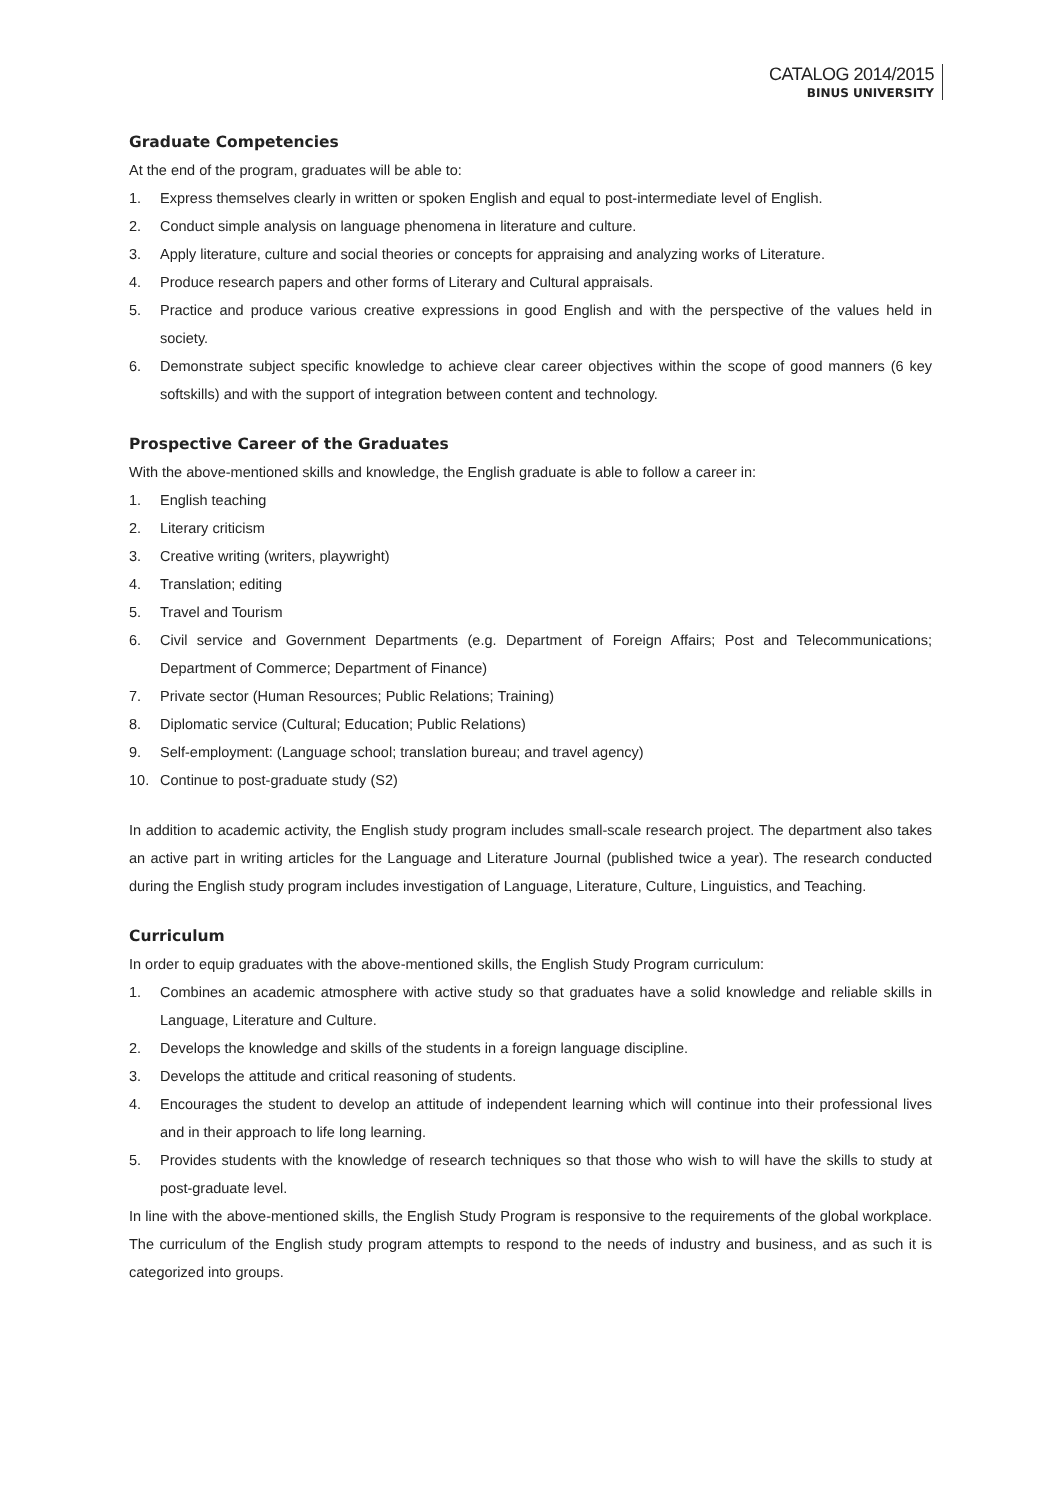CATALOG 2014/2015
BINUS UNIVERSITY
Graduate Competencies
At the end of the program, graduates will be able to:
1. Express themselves clearly in written or spoken English and equal to post-intermediate level of English.
2. Conduct simple analysis on language phenomena in literature and culture.
3. Apply literature, culture and social theories or concepts for appraising and analyzing works of Literature.
4. Produce research papers and other forms of Literary and Cultural appraisals.
5. Practice and produce various creative expressions in good English and with the perspective of the values held in society.
6. Demonstrate subject specific knowledge to achieve clear career objectives within the scope of good manners (6 key softskills) and with the support of integration between content and technology.
Prospective Career of the Graduates
With the above-mentioned skills and knowledge, the English graduate is able to follow a career in:
1. English teaching
2. Literary criticism
3. Creative writing (writers, playwright)
4. Translation; editing
5. Travel and Tourism
6. Civil service and Government Departments (e.g. Department of Foreign Affairs; Post and Telecommunications; Department of Commerce; Department of Finance)
7. Private sector (Human Resources; Public Relations; Training)
8. Diplomatic service (Cultural; Education; Public Relations)
9. Self-employment: (Language school; translation bureau; and travel agency)
10. Continue to post-graduate study (S2)
In addition to academic activity, the English study program includes small-scale research project. The department also takes an active part in writing articles for the Language and Literature Journal (published twice a year). The research conducted during the English study program includes investigation of Language, Literature, Culture, Linguistics, and Teaching.
Curriculum
In order to equip graduates with the above-mentioned skills, the English Study Program curriculum:
1. Combines an academic atmosphere with active study so that graduates have a solid knowledge and reliable skills in Language, Literature and Culture.
2. Develops the knowledge and skills of the students in a foreign language discipline.
3. Develops the attitude and critical reasoning of students.
4. Encourages the student to develop an attitude of independent learning which will continue into their professional lives and in their approach to life long learning.
5. Provides students with the knowledge of research techniques so that those who wish to will have the skills to study at post-graduate level.
In line with the above-mentioned skills, the English Study Program is responsive to the requirements of the global workplace. The curriculum of the English study program attempts to respond to the needs of industry and business, and as such it is categorized into groups.